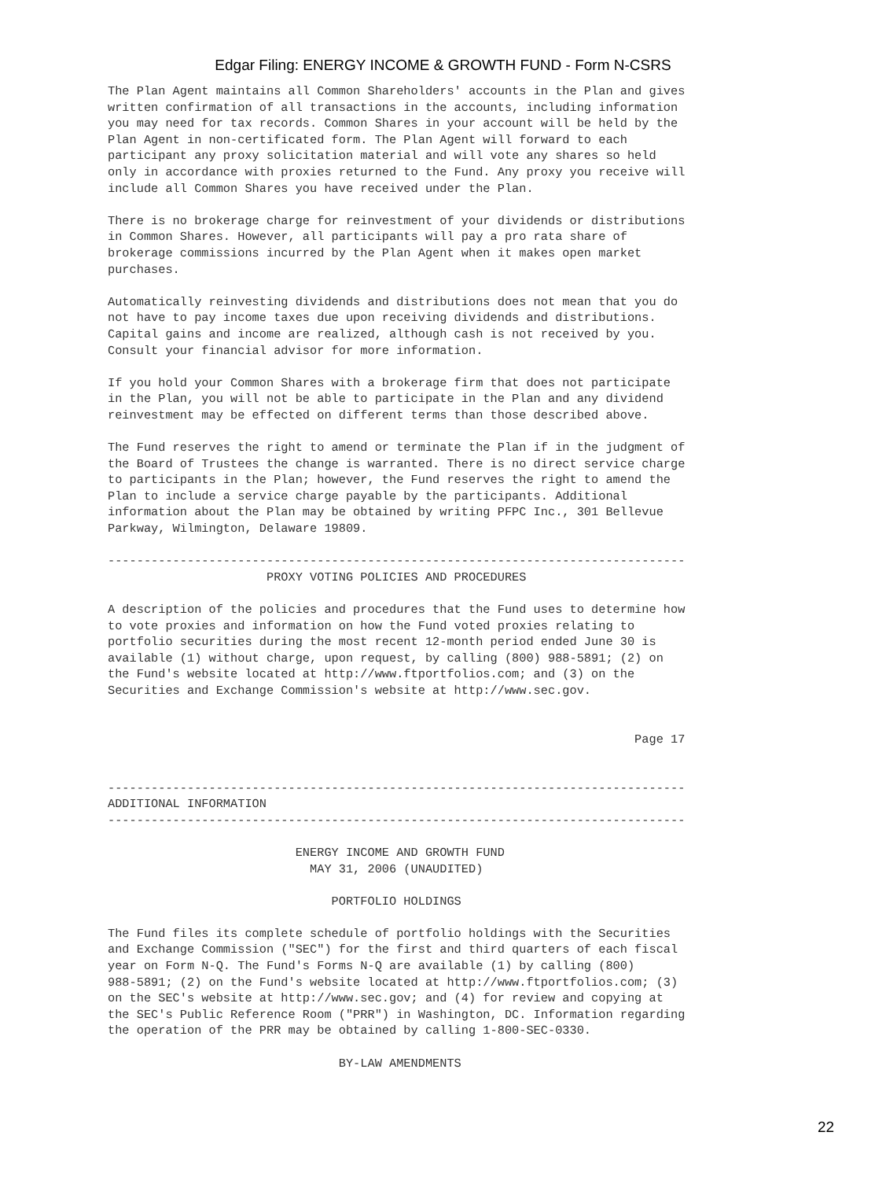Edgar Filing: ENERGY INCOME & GROWTH FUND - Form N-CSRS
The Plan Agent maintains all Common Shareholders' accounts in the Plan and gives
written confirmation of all transactions in the accounts, including information
you may need for tax records. Common Shares in your account will be held by the
Plan Agent in non-certificated form. The Plan Agent will forward to each
participant any proxy solicitation material and will vote any shares so held
only in accordance with proxies returned to the Fund. Any proxy you receive will
include all Common Shares you have received under the Plan.

There is no brokerage charge for reinvestment of your dividends or distributions
in Common Shares. However, all participants will pay a pro rata share of
brokerage commissions incurred by the Plan Agent when it makes open market
purchases.

Automatically reinvesting dividends and distributions does not mean that you do
not have to pay income taxes due upon receiving dividends and distributions.
Capital gains and income are realized, although cash is not received by you.
Consult your financial advisor for more information.

If you hold your Common Shares with a brokerage firm that does not participate
in the Plan, you will not be able to participate in the Plan and any dividend
reinvestment may be effected on different terms than those described above.

The Fund reserves the right to amend or terminate the Plan if in the judgment of
the Board of Trustees the change is warranted. There is no direct service charge
to participants in the Plan; however, the Fund reserves the right to amend the
Plan to include a service charge payable by the participants. Additional
information about the Plan may be obtained by writing PFPC Inc., 301 Bellevue
Parkway, Wilmington, Delaware 19809.

--------------------------------------------------------------------------------
                      PROXY VOTING POLICIES AND PROCEDURES

A description of the policies and procedures that the Fund uses to determine how
to vote proxies and information on how the Fund voted proxies relating to
portfolio securities during the most recent 12-month period ended June 30 is
available (1) without charge, upon request, by calling (800) 988-5891; (2) on
the Fund's website located at http://www.ftportfolios.com; and (3) on the
Securities and Exchange Commission's website at http://www.sec.gov.


                                                                         Page 17


--------------------------------------------------------------------------------
ADDITIONAL INFORMATION
--------------------------------------------------------------------------------

                          ENERGY INCOME AND GROWTH FUND
                            MAY 31, 2006 (UNAUDITED)

                               PORTFOLIO HOLDINGS

The Fund files its complete schedule of portfolio holdings with the Securities
and Exchange Commission ("SEC") for the first and third quarters of each fiscal
year on Form N-Q. The Fund's Forms N-Q are available (1) by calling (800)
988-5891; (2) on the Fund's website located at http://www.ftportfolios.com; (3)
on the SEC's website at http://www.sec.gov; and (4) for review and copying at
the SEC's Public Reference Room ("PRR") in Washington, DC. Information regarding
the operation of the PRR may be obtained by calling 1-800-SEC-0330.

                                BY-LAW AMENDMENTS
22